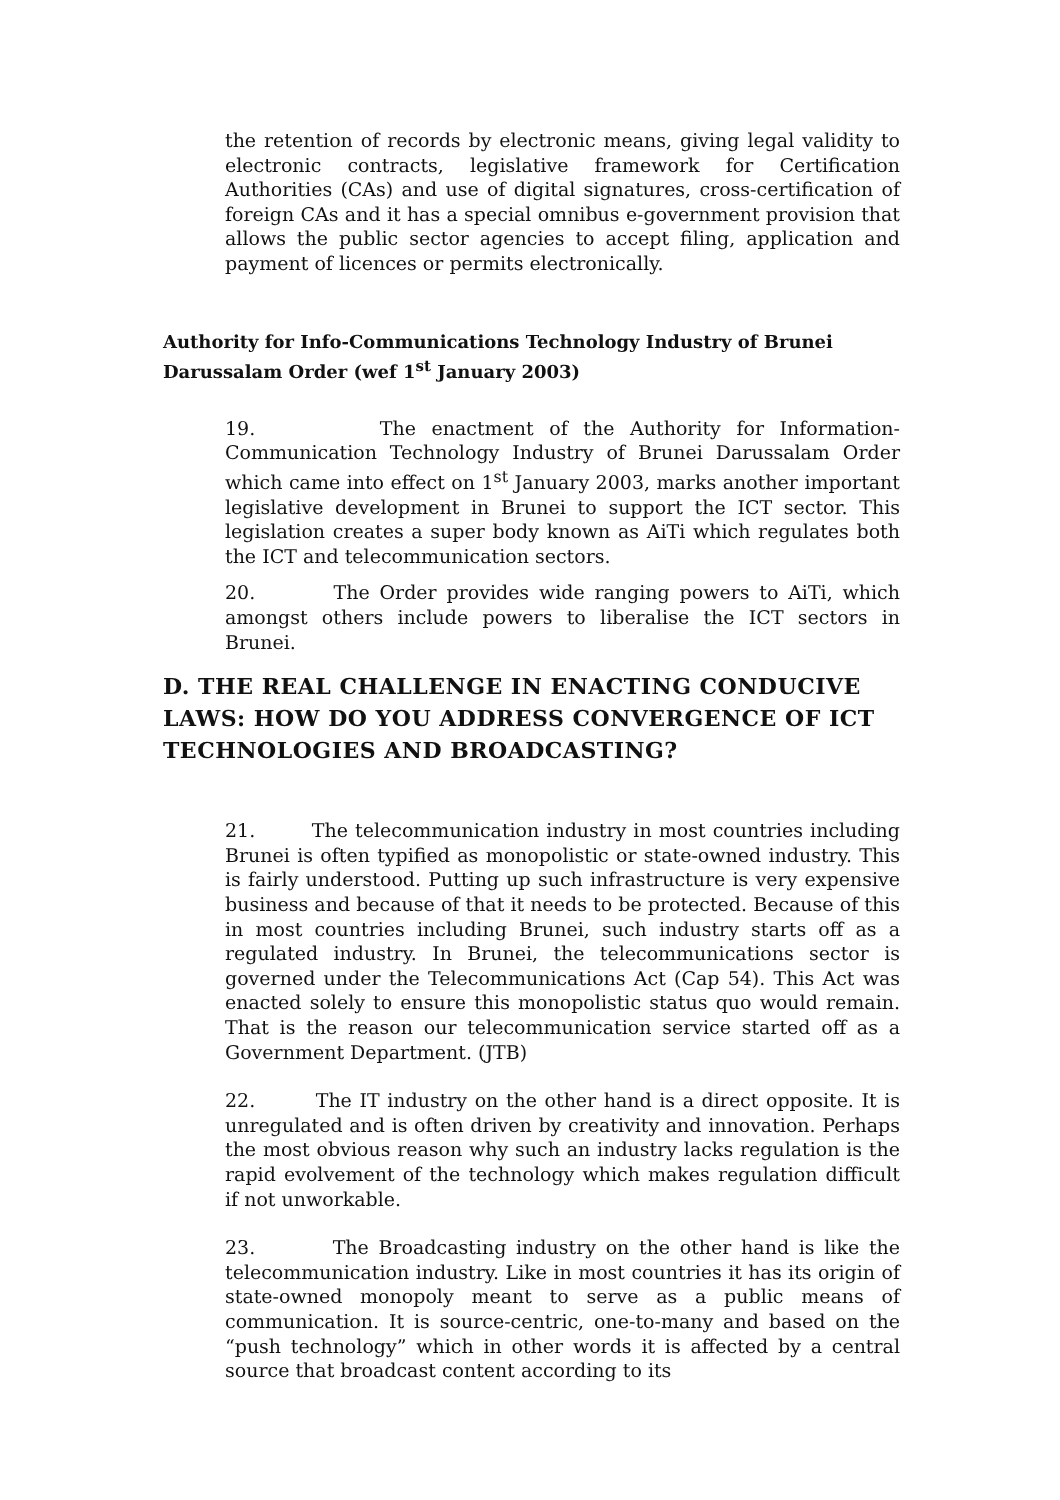the retention of records by electronic means, giving legal validity to electronic contracts, legislative framework for Certification Authorities (CAs) and use of digital signatures, cross-certification of foreign CAs and it has a special omnibus e-government provision that allows the public sector agencies to accept filing, application and payment of licences or permits electronically.
Authority for Info-Communications Technology Industry of Brunei Darussalam Order (wef 1<sup>st</sup> January 2003)
19. The enactment of the Authority for Information-Communication Technology Industry of Brunei Darussalam Order which came into effect on 1<sup>st</sup> January 2003, marks another important legislative development in Brunei to support the ICT sector. This legislation creates a super body known as AiTi which regulates both the ICT and telecommunication sectors.
20. The Order provides wide ranging powers to AiTi, which amongst others include powers to liberalise the ICT sectors in Brunei.
D. THE REAL CHALLENGE IN ENACTING CONDUCIVE LAWS: HOW DO YOU ADDRESS CONVERGENCE OF ICT TECHNOLOGIES AND BROADCASTING?
21. The telecommunication industry in most countries including Brunei is often typified as monopolistic or state-owned industry. This is fairly understood. Putting up such infrastructure is very expensive business and because of that it needs to be protected. Because of this in most countries including Brunei, such industry starts off as a regulated industry. In Brunei, the telecommunications sector is governed under the Telecommunications Act (Cap 54). This Act was enacted solely to ensure this monopolistic status quo would remain. That is the reason our telecommunication service started off as a Government Department. (JTB)
22. The IT industry on the other hand is a direct opposite. It is unregulated and is often driven by creativity and innovation. Perhaps the most obvious reason why such an industry lacks regulation is the rapid evolvement of the technology which makes regulation difficult if not unworkable.
23. The Broadcasting industry on the other hand is like the telecommunication industry. Like in most countries it has its origin of state-owned monopoly meant to serve as a public means of communication. It is source-centric, one-to-many and based on the “push technology” which in other words it is affected by a central source that broadcast content according to its